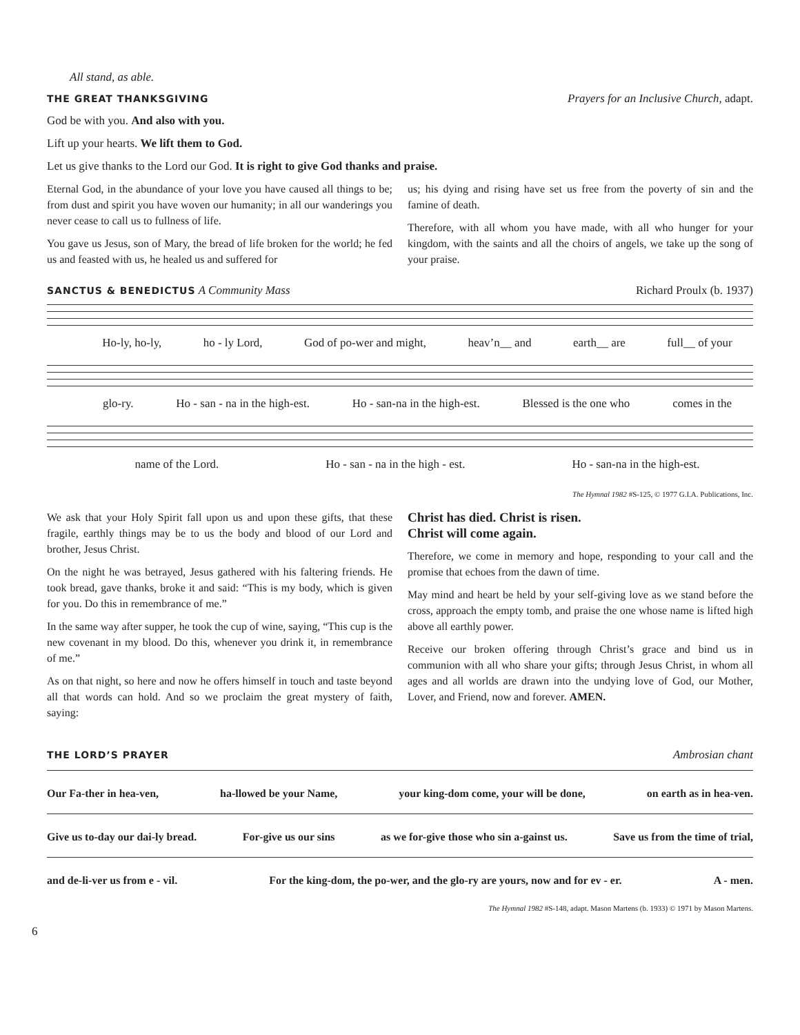All stand, as able.
THE GREAT THANKSGIVING Prayers for an Inclusive Church, adapt.
God be with you. And also with you.
Lift up your hearts. We lift them to God.
Let us give thanks to the Lord our God. It is right to give God thanks and praise.
Eternal God, in the abundance of your love you have caused all things to be; from dust and spirit you have woven our humanity; in all our wanderings you never cease to call us to fullness of life.
You gave us Jesus, son of Mary, the bread of life broken for the world; he fed us and feasted with us, he healed us and suffered for
us; his dying and rising have set us free from the poverty of sin and the famine of death.
Therefore, with all whom you have made, with all who hunger for your kingdom, with the saints and all the choirs of angels, we take up the song of your praise.
SANCTUS & BENEDICTUS A Community Mass Richard Proulx (b. 1937)
Ho-ly, ho-ly, ho - ly Lord, God of po-wer and might, heav’n__ and earth__ are full__ of your
glo-ry. Ho - san - na in the high-est. Ho - san-na in the high-est. Blessed is the one who comes in the
name of the Lord. Ho - san - na in the high - est. Ho - san-na in the high-est.
The Hymnal 1982 #S-125, © 1977 G.I.A. Publications, Inc.
We ask that your Holy Spirit fall upon us and upon these gifts, that these fragile, earthly things may be to us the body and blood of our Lord and brother, Jesus Christ.
On the night he was betrayed, Jesus gathered with his faltering friends. He took bread, gave thanks, broke it and said: “This is my body, which is given for you. Do this in remembrance of me.”
In the same way after supper, he took the cup of wine, saying, “This cup is the new covenant in my blood. Do this, whenever you drink it, in remembrance of me.”
As on that night, so here and now he offers himself in touch and taste beyond all that words can hold. And so we proclaim the great mystery of faith, saying:
Christ has died. Christ is risen.
Christ will come again.
Therefore, we come in memory and hope, responding to your call and the promise that echoes from the dawn of time.
May mind and heart be held by your self-giving love as we stand before the cross, approach the empty tomb, and praise the one whose name is lifted high above all earthly power.
Receive our broken offering through Christ’s grace and bind us in communion with all who share your gifts; through Jesus Christ, in whom all ages and all worlds are drawn into the undying love of God, our Mother, Lover, and Friend, now and forever. AMEN.
THE LORD’S PRAYER Ambrosian chant
Our Fa-ther in hea-ven, ha-llowed be your Name, your king-dom come, your will be done, on earth as in hea-ven.
Give us to-day our dai-ly bread. For-give us our sins as we for-give those who sin a-gainst us. Save us from the time of trial,
and de-li-ver us from e - vil. For the king-dom, the po-wer, and the glo-ry are yours, now and for ev - er. A - men.
The Hymnal 1982 #S-148, adapt. Mason Martens (b. 1933) © 1971 by Mason Martens.
6